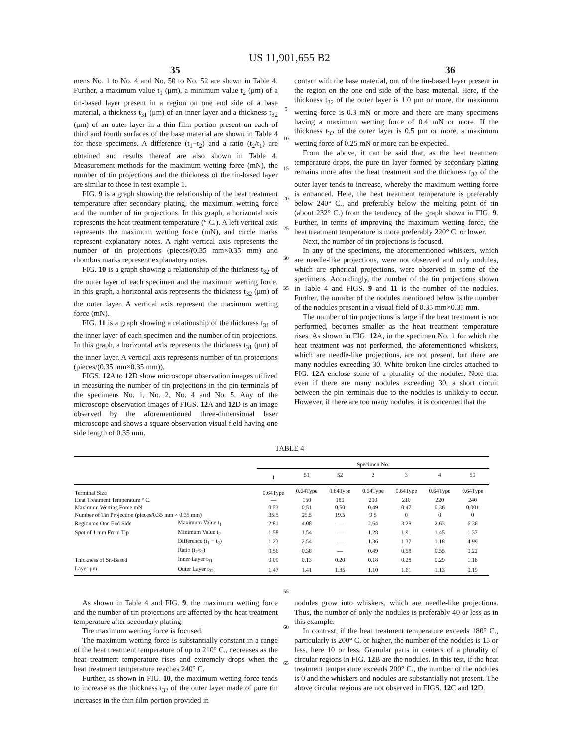US 11,901,655 B2
35 36
mens No. 1 to No. 4 and No. 50 to No. 52 are shown in Table 4. Further, a maximum value t<sub>1</sub> (μm), a minimum value t<sub>2</sub> (μm) of a tin-based layer present in a region on one end side of a base material, a thickness t<sub>31</sub> (μm) of an inner layer and a thickness t<sub>32</sub> (μm) of an outer layer in a thin film portion present on each of third and fourth surfaces of the base material are shown in Table 4 for these specimens. A difference (t<sub>1</sub>−t<sub>2</sub>) and a ratio (t<sub>2</sub>/t<sub>1</sub>) are obtained and results thereof are also shown in Table 4. Measurement methods for the maximum wetting force (mN), the number of tin projections and the thickness of the tin-based layer are similar to those in test example 1.
FIG. 9 is a graph showing the relationship of the heat treatment temperature after secondary plating, the maximum wetting force and the number of tin projections. In this graph, a horizontal axis represents the heat treatment temperature (° C.). A left vertical axis represents the maximum wetting force (mN), and circle marks represent explanatory notes. A right vertical axis represents the number of tin projections (pieces/(0.35 mm×0.35 mm) and rhombus marks represent explanatory notes.
FIG. 10 is a graph showing a relationship of the thickness t<sub>32</sub> of the outer layer of each specimen and the maximum wetting force. In this graph, a horizontal axis represents the thickness t<sub>32</sub> (μm) of the outer layer. A vertical axis represent the maximum wetting force (mN).
FIG. 11 is a graph showing a relationship of the thickness t<sub>31</sub> of the inner layer of each specimen and the number of tin projections. In this graph, a horizontal axis represents the thickness t<sub>31</sub> (μm) of the inner layer. A vertical axis represents number of tin projections (pieces/(0.35 mm×0.35 mm)).
FIGS. 12 A to 12 D show microscope observation images utilized in measuring the number of tin projections in the pin terminals of the specimens No. 1, No. 2, No. 4 and No. 5. Any of the microscope observation images of FIGS. 12 A and 12 D is an image observed by the aforementioned three-dimensional laser microscope and shows a square observation visual field having one side length of 0.35 mm.
5
10
15
20
25
30
35
contact with the base material, out of the tin-based layer present in the region on the one end side of the base material. Here, if the thickness t<sub>32</sub> of the outer layer is 1.0 μm or more, the maximum wetting force is 0.3 mN or more and there are many specimens having a maximum wetting force of 0.4 mN or more. If the thickness t<sub>32</sub> of the outer layer is 0.5 μm or more, a maximum wetting force of 0.25 mN or more can be expected.
From the above, it can be said that, as the heat treatment temperature drops, the pure tin layer formed by secondary plating remains more after the heat treatment and the thickness t<sub>32</sub> of the outer layer tends to increase, whereby the maximum wetting force is enhanced. Here, the heat treatment temperature is preferably below 240° C., and preferably below the melting point of tin (about 232° C.) from the tendency of the graph shown in FIG. 9. Further, in terms of improving the maximum wetting force, the heat treatment temperature is more preferably 220° C. or lower.
Next, the number of tin projections is focused.
In any of the specimens, the aforementioned whiskers, which are needle-like projections, were not observed and only nodules, which are spherical projections, were observed in some of the specimens. Accordingly, the number of the tin projections shown in Table 4 and FIGS. 9 and 11 is the number of the nodules. Further, the number of the nodules mentioned below is the number of the nodules present in a visual field of 0.35 mm×0.35 mm.
The number of tin projections is large if the heat treatment is not performed, becomes smaller as the heat treatment temperature rises. As shown in FIG. 12 A, in the specimen No. 1 for which the heat treatment was not performed, the aforementioned whiskers, which are needle-like projections, are not present, but there are many nodules exceeding 30. White broken-line circles attached to FIG. 12 A enclose some of a plurality of the nodules. Note that even if there are many nodules exceeding 30, a short circuit between the pin terminals due to the nodules is unlikely to occur. However, if there are too many nodules, it is concerned that the
TABLE 4
| | | Specimen No. | | | | | | |
| --- | --- | --- | --- | --- | --- | --- | --- | --- |
| | | 1 | 51 | 52 | 2 | 3 | 4 | 50 |
| Terminal Size | | 0.64Type | 0.64Type | 0.64Type | 0.64Type | 0.64Type | 0.64Type | 0.64Type |
| Heat Treatment Temperature ° C. | | — | 150 | 180 | 200 | 210 | 220 | 240 |
| Maximum Wetting Force mN | | 0.53 | 0.51 | 0.50 | 0.49 | 0.47 | 0.36 | 0.001 |
| Number of Tin Projection (pieces/0.35 mm × 0.35 mm) | | 35.5 | 25.5 | 19.5 | 9.5 | 0 | 0 | 0 |
| Region on One End Side | Maximum Value t<sub>1</sub> | 2.81 | 4.08 | — | 2.64 | 3.28 | 2.63 | 6.36 |
| Spot of 1 mm From Tip | Minimum Value t<sub>2</sub> | 1.58 | 1.54 | — | 1.28 | 1.91 | 1.45 | 1.37 |
| | Difference (t<sub>1</sub> − t<sub>2</sub>) | 1.23 | 2.54 | — | 1.36 | 1.37 | 1.18 | 4.99 |
| | Ratio (t<sub>2</sub>/t<sub>1</sub>) | 0.56 | 0.38 | — | 0.49 | 0.58 | 0.55 | 0.22 |
| Thickness of Sn-Based | Inner Layer t<sub>31</sub> | 0.09 | 0.13 | 0.20 | 0.18 | 0.28 | 0.29 | 1.18 |
| Layer μm | Outer Layer t<sub>32</sub> | 1.47 | 1.41 | 1.35 | 1.10 | 1.61 | 1.13 | 0.19 |
As shown in Table 4 and FIG. 9, the maximum wetting force and the number of tin projections are affected by the heat treatment temperature after secondary plating.
The maximum wetting force is focused.
The maximum wetting force is substantially constant in a range of the heat treatment temperature of up to 210° C., decreases as the heat treatment temperature rises and extremely drops when the heat treatment temperature reaches 240° C.
Further, as shown in FIG. 10, the maximum wetting force tends to increase as the thickness t<sub>32</sub> of the outer layer made of pure tin increases in the thin film portion provided in
55
60
65
nodules grow into whiskers, which are needle-like projections. Thus, the number of only the nodules is preferably 40 or less as in this example.
In contrast, if the heat treatment temperature exceeds 180° C., particularly is 200° C. or higher, the number of the nodules is 15 or less, here 10 or less. Granular parts in centers of a plurality of circular regions in FIG. 12 B are the nodules. In this test, if the heat treatment temperature exceeds 200° C., the number of the nodules is 0 and the whiskers and nodules are substantially not present. The above circular regions are not observed in FIGS. 12 C and 12 D.